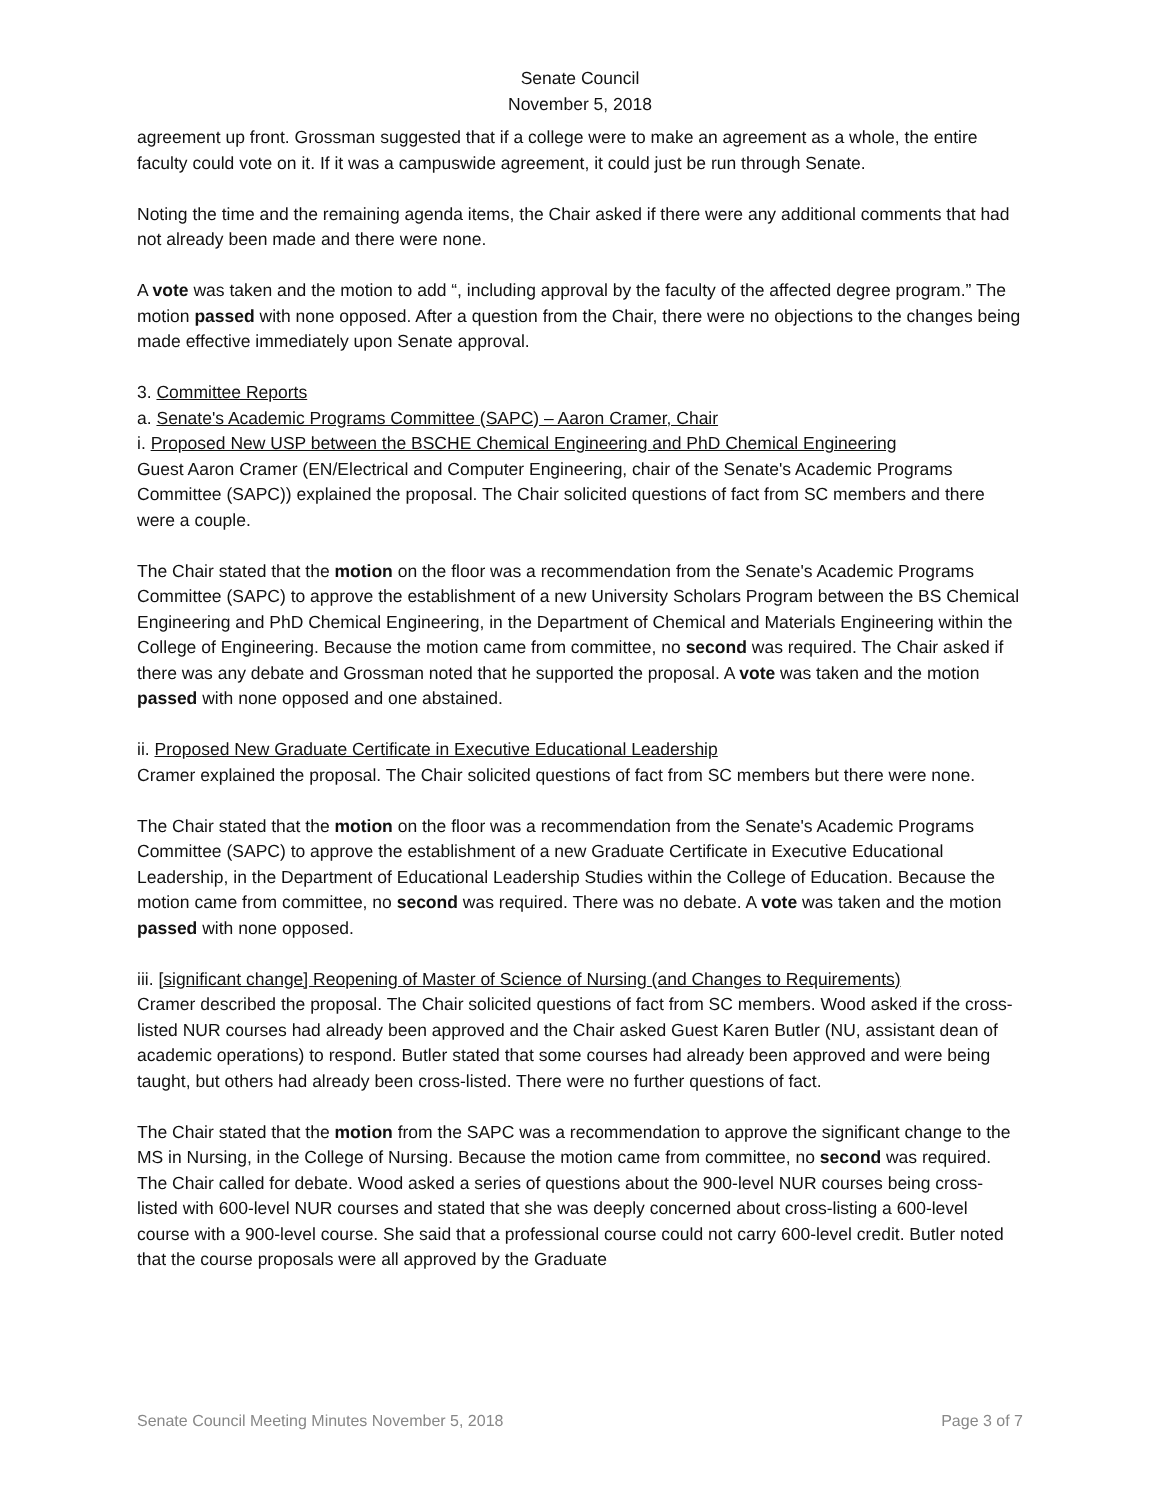Senate Council
November 5, 2018
agreement up front. Grossman suggested that if a college were to make an agreement as a whole, the entire faculty could vote on it. If it was a campuswide agreement, it could just be run through Senate.
Noting the time and the remaining agenda items, the Chair asked if there were any additional comments that had not already been made and there were none.
A vote was taken and the motion to add “, including approval by the faculty of the affected degree program.” The motion passed with none opposed. After a question from the Chair, there were no objections to the changes being made effective immediately upon Senate approval.
3. Committee Reports
a. Senate's Academic Programs Committee (SAPC) – Aaron Cramer, Chair
i. Proposed New USP between the BSCHE Chemical Engineering and PhD Chemical Engineering
Guest Aaron Cramer (EN/Electrical and Computer Engineering, chair of the Senate's Academic Programs Committee (SAPC)) explained the proposal. The Chair solicited questions of fact from SC members and there were a couple.
The Chair stated that the motion on the floor was a recommendation from the Senate's Academic Programs Committee (SAPC) to approve the establishment of a new University Scholars Program between the BS Chemical Engineering and PhD Chemical Engineering, in the Department of Chemical and Materials Engineering within the College of Engineering. Because the motion came from committee, no second was required. The Chair asked if there was any debate and Grossman noted that he supported the proposal. A vote was taken and the motion passed with none opposed and one abstained.
ii. Proposed New Graduate Certificate in Executive Educational Leadership
Cramer explained the proposal. The Chair solicited questions of fact from SC members but there were none.
The Chair stated that the motion on the floor was a recommendation from the Senate's Academic Programs Committee (SAPC) to approve the establishment of a new Graduate Certificate in Executive Educational Leadership, in the Department of Educational Leadership Studies within the College of Education. Because the motion came from committee, no second was required. There was no debate. A vote was taken and the motion passed with none opposed.
iii. [significant change] Reopening of Master of Science of Nursing (and Changes to Requirements)
Cramer described the proposal. The Chair solicited questions of fact from SC members. Wood asked if the cross-listed NUR courses had already been approved and the Chair asked Guest Karen Butler (NU, assistant dean of academic operations) to respond. Butler stated that some courses had already been approved and were being taught, but others had already been cross-listed. There were no further questions of fact.
The Chair stated that the motion from the SAPC was a recommendation to approve the significant change to the MS in Nursing, in the College of Nursing. Because the motion came from committee, no second was required. The Chair called for debate. Wood asked a series of questions about the 900-level NUR courses being cross-listed with 600-level NUR courses and stated that she was deeply concerned about cross-listing a 600-level course with a 900-level course. She said that a professional course could not carry 600-level credit. Butler noted that the course proposals were all approved by the Graduate
Senate Council Meeting Minutes November 5, 2018 Page 3 of 7